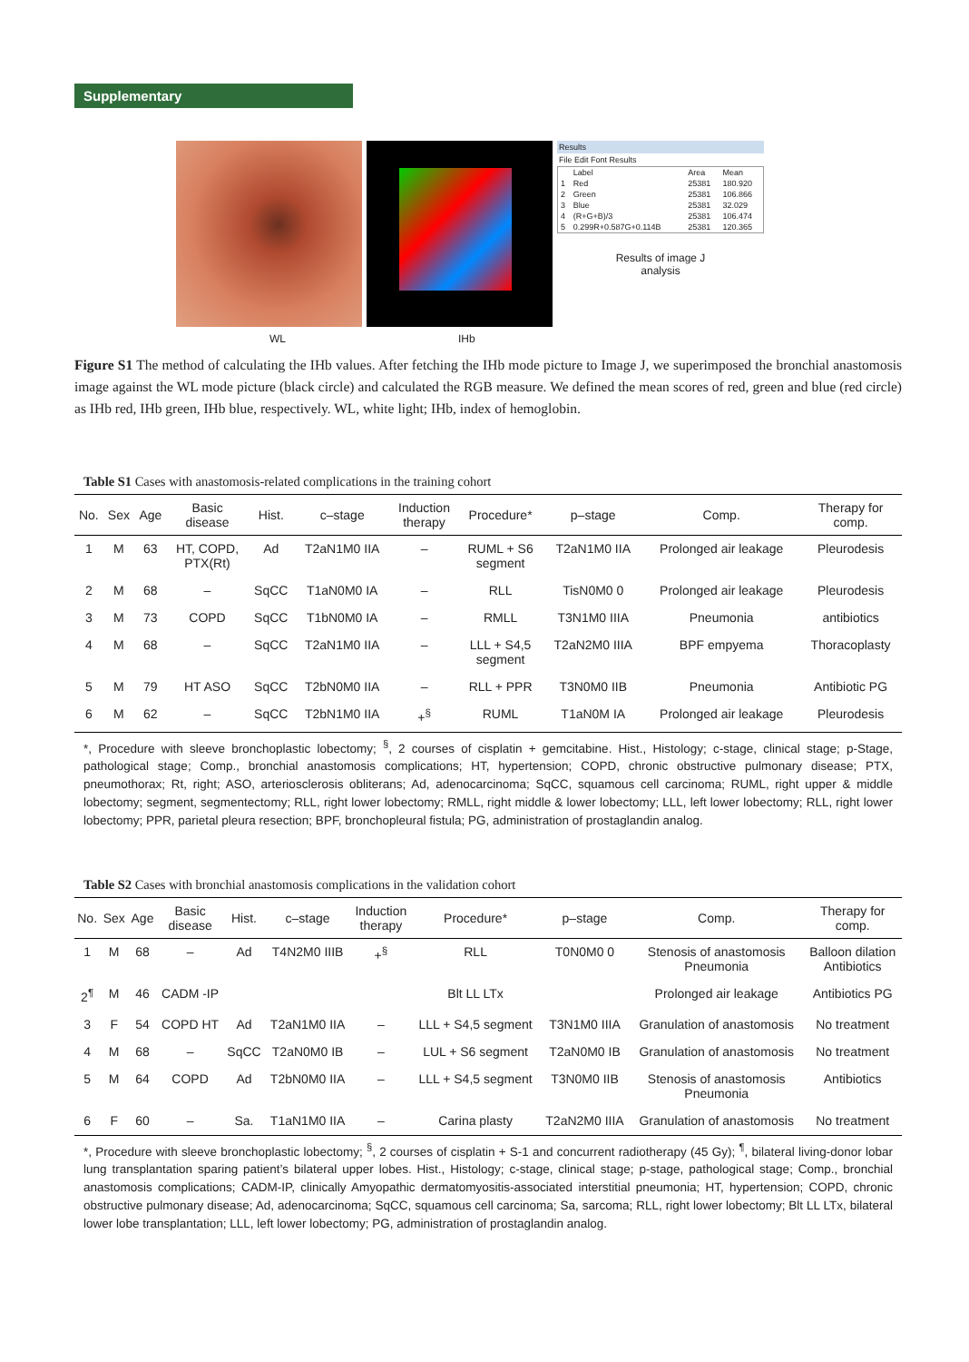Supplementary
Results
File Edit Font Results
| | Label | Area | Mean |
| 1 | Red | 25381 | 180.920 |
| 2 | Green | 25381 | 106.866 |
| 3 | Blue | 25381 | 32.029 |
| 4 | (R+G+B)/3 | 25381 | 106.474 |
| 5 | 0.299R+0.587G+0.114B | 25381 | 120.365 |
Results of image J
analysis
WL IHb
Figure S1 The method of calculating the IHb values. After fetching the IHb mode picture to Image J, we superimposed the bronchial anastomosis image against the WL mode picture (black circle) and calculated the RGB measure. We defined the mean scores of red, green and blue (red circle) as IHb red, IHb green, IHb blue, respectively. WL, white light; IHb, index of hemoglobin.
Table S1 Cases with anastomosis-related complications in the training cohort
| No. | Sex | Age | Basic disease | Hist. | c–stage | Induction therapy | Procedure* | p–stage | Comp. | Therapy for comp. |
| --- | --- | --- | --- | --- | --- | --- | --- | --- | --- | --- |
| 1 | M | 63 | HT, COPD, PTX(Rt) | Ad | T2aN1M0 IIA | – | RUML + S6 segment | T2aN1M0 IIA | Prolonged air leakage | Pleurodesis |
| 2 | M | 68 | – | SqCC | T1aN0M0 IA | – | RLL | TisN0M0 0 | Prolonged air leakage | Pleurodesis |
| 3 | M | 73 | COPD | SqCC | T1bN0M0 IA | – | RMLL | T3N1M0 IIIA | Pneumonia | antibiotics |
| 4 | M | 68 | – | SqCC | T2aN1M0 IIA | – | LLL + S4,5 segment | T2aN2M0 IIIA | BPF empyema | Thoracoplasty |
| 5 | M | 79 | HT ASO | SqCC | T2bN0M0 IIA | – | RLL + PPR | T3N0M0 IIB | Pneumonia | Antibiotic PG |
| 6 | M | 62 | – | SqCC | T2bN1M0 IIA | +<sup>§</sup> | RUML | T1aN0M IA | Prolonged air leakage | Pleurodesis |
*, Procedure with sleeve bronchoplastic lobectomy; <sup>§</sup>, 2 courses of cisplatin + gemcitabine. Hist., Histology; c-stage, clinical stage; p-Stage, pathological stage; Comp., bronchial anastomosis complications; HT, hypertension; COPD, chronic obstructive pulmonary disease; PTX, pneumothorax; Rt, right; ASO, arteriosclerosis obliterans; Ad, adenocarcinoma; SqCC, squamous cell carcinoma; RUML, right upper & middle lobectomy; segment, segmentectomy; RLL, right lower lobectomy; RMLL, right middle & lower lobectomy; LLL, left lower lobectomy; RLL, right lower lobectomy; PPR, parietal pleura resection; BPF, bronchopleural fistula; PG, administration of prostaglandin analog.
Table S2 Cases with bronchial anastomosis complications in the validation cohort
| No. | Sex | Age | Basic disease | Hist. | c–stage | Induction therapy | Procedure* | p–stage | Comp. | Therapy for comp. |
| --- | --- | --- | --- | --- | --- | --- | --- | --- | --- | --- |
| 1 | M | 68 | – | Ad | T4N2M0 IIIB | +<sup>§</sup> | RLL | T0N0M0 0 | Stenosis of anastomosis Pneumonia | Balloon dilation Antibiotics |
| 2<sup>¶</sup> | M | 46 | CADM -IP | | | | Blt LL LTx | | Prolonged air leakage | Antibiotics PG |
| 3 | F | 54 | COPD HT | Ad | T2aN1M0 IIA | – | LLL + S4,5 segment | T3N1M0 IIIA | Granulation of anastomosis | No treatment |
| 4 | M | 68 | – | SqCC | T2aN0M0 IB | – | LUL + S6 segment | T2aN0M0 IB | Granulation of anastomosis | No treatment |
| 5 | M | 64 | COPD | Ad | T2bN0M0 IIA | – | LLL + S4,5 segment | T3N0M0 IIB | Stenosis of anastomosis Pneumonia | Antibiotics |
| 6 | F | 60 | – | Sa. | T1aN1M0 IIA | – | Carina plasty | T2aN2M0 IIIA | Granulation of anastomosis | No treatment |
*, Procedure with sleeve bronchoplastic lobectomy; <sup>§</sup>, 2 courses of cisplatin + S-1 and concurrent radiotherapy (45 Gy); <sup>¶</sup>, bilateral living-donor lobar lung transplantation sparing patient’s bilateral upper lobes. Hist., Histology; c-stage, clinical stage; p-stage, pathological stage; Comp., bronchial anastomosis complications; CADM-IP, clinically Amyopathic dermatomyositis-associated interstitial pneumonia; HT, hypertension; COPD, chronic obstructive pulmonary disease; Ad, adenocarcinoma; SqCC, squamous cell carcinoma; Sa, sarcoma; RLL, right lower lobectomy; Blt LL LTx, bilateral lower lobe transplantation; LLL, left lower lobectomy; PG, administration of prostaglandin analog.